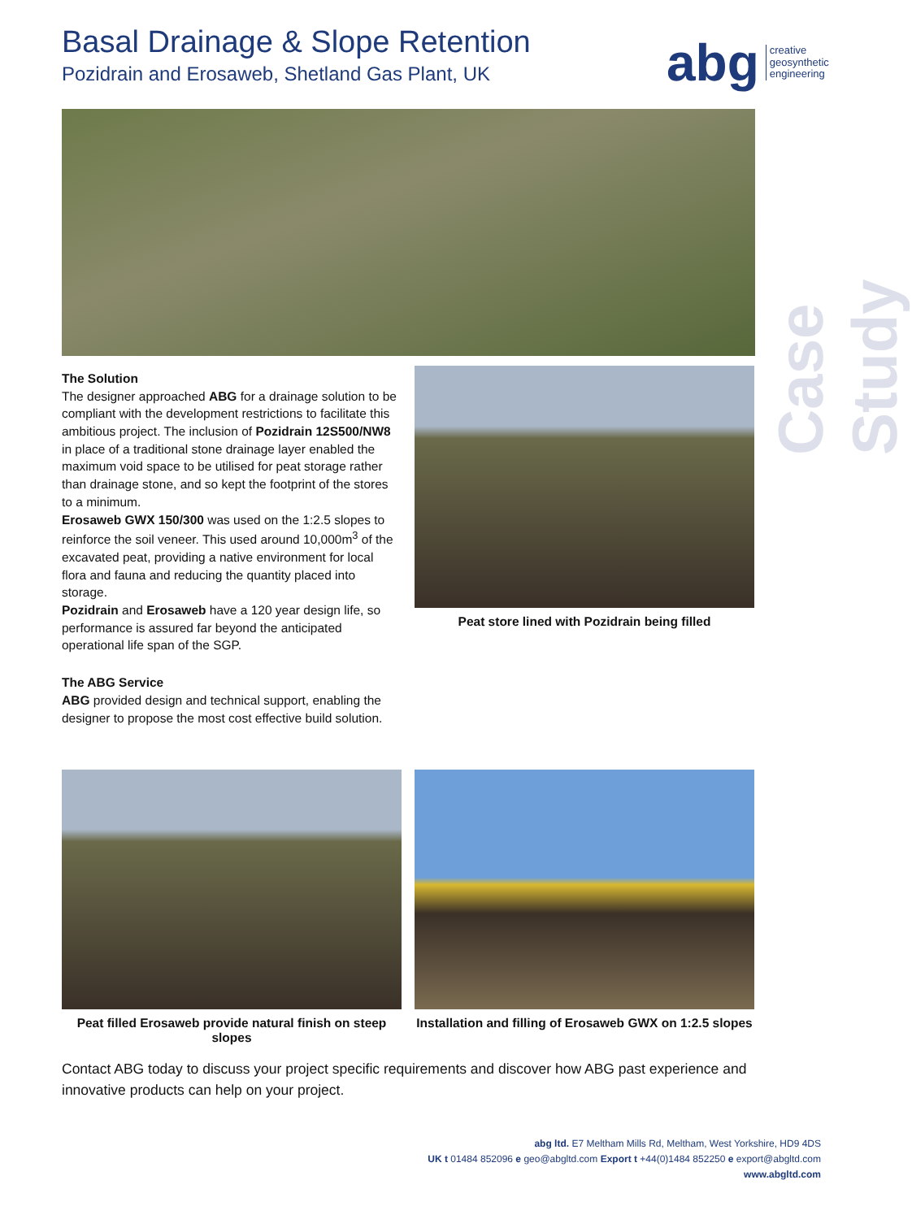Basal Drainage & Slope Retention
Pozidrain and Erosaweb, Shetland Gas Plant, UK
abg creative
geosynthetic
engineering
Case Study
The Solution
The designer approached ABG for a drainage solution to be compliant with the development restrictions to facilitate this ambitious project. The inclusion of Pozidrain 12S500/NW8 in place of a traditional stone drainage layer enabled the maximum void space to be utilised for peat storage rather than drainage stone, and so kept the footprint of the stores to a minimum.
Erosaweb GWX 150/300 was used on the 1:2.5 slopes to reinforce the soil veneer. This used around 10,000m<sup>3</sup> of the excavated peat, providing a native environment for local flora and fauna and reducing the quantity placed into storage.
Pozidrain and Erosaweb have a 120 year design life, so performance is assured far beyond the anticipated operational life span of the SGP.
The ABG Service
ABG provided design and technical support, enabling the designer to propose the most cost effective build solution.
Peat store lined with Pozidrain being filled
Peat filled Erosaweb provide natural finish on steep slopes
Installation and filling of Erosaweb GWX on 1:2.5 slopes
Contact ABG today to discuss your project specific requirements and discover how ABG past experience and innovative products can help on your project.
abg ltd. E7 Meltham Mills Rd, Meltham, West Yorkshire, HD9 4DS
UK t 01484 852096 e geo@abgltd.com Export t +44(0)1484 852250 e export@abgltd.com
www.abgltd.com